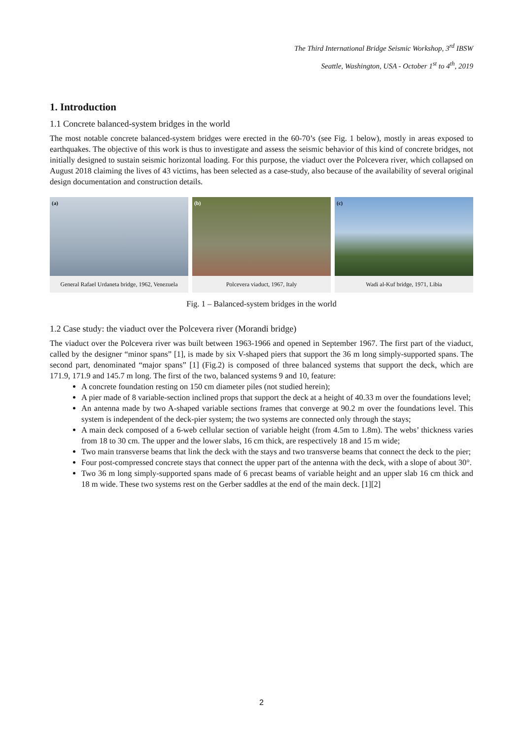The Third International Bridge Seismic Workshop, 3<sup>rd</sup> IBSW
Seattle, Washington, USA - October 1<sup>st</sup> to 4<sup>th</sup>, 2019
1. Introduction
1.1 Concrete balanced-system bridges in the world
The most notable concrete balanced-system bridges were erected in the 60-70’s (see Fig. 1 below), mostly in areas exposed to earthquakes. The objective of this work is thus to investigate and assess the seismic behavior of this kind of concrete bridges, not initially designed to sustain seismic horizontal loading. For this purpose, the viaduct over the Polcevera river, which collapsed on August 2018 claiming the lives of 43 victims, has been selected as a case-study, also because of the availability of several original design documentation and construction details.
(a)
General Rafael Urdaneta bridge, 1962, Venezuela
(b)
Polcevera viaduct, 1967, Italy
(c)
Wadi al-Kuf bridge, 1971, Libia
Fig. 1 – Balanced-system bridges in the world
1.2 Case study: the viaduct over the Polcevera river (Morandi bridge)
The viaduct over the Polcevera river was built between 1963-1966 and opened in September 1967. The first part of the viaduct, called by the designer “minor spans” [1], is made by six V-shaped piers that support the 36 m long simply-supported spans. The second part, denominated “major spans” [1] (Fig.2) is composed of three balanced systems that support the deck, which are 171.9, 171.9 and 145.7 m long. The first of the two, balanced systems 9 and 10, feature:
A concrete foundation resting on 150 cm diameter piles (not studied herein);
A pier made of 8 variable-section inclined props that support the deck at a height of 40.33 m over the foundations level;
An antenna made by two A-shaped variable sections frames that converge at 90.2 m over the foundations level. This system is independent of the deck-pier system; the two systems are connected only through the stays;
A main deck composed of a 6-web cellular section of variable height (from 4.5m to 1.8m). The webs’ thickness varies from 18 to 30 cm. The upper and the lower slabs, 16 cm thick, are respectively 18 and 15 m wide;
Two main transverse beams that link the deck with the stays and two transverse beams that connect the deck to the pier;
Four post-compressed concrete stays that connect the upper part of the antenna with the deck, with a slope of about 30°.
Two 36 m long simply-supported spans made of 6 precast beams of variable height and an upper slab 16 cm thick and 18 m wide. These two systems rest on the Gerber saddles at the end of the main deck. [1][2]
2